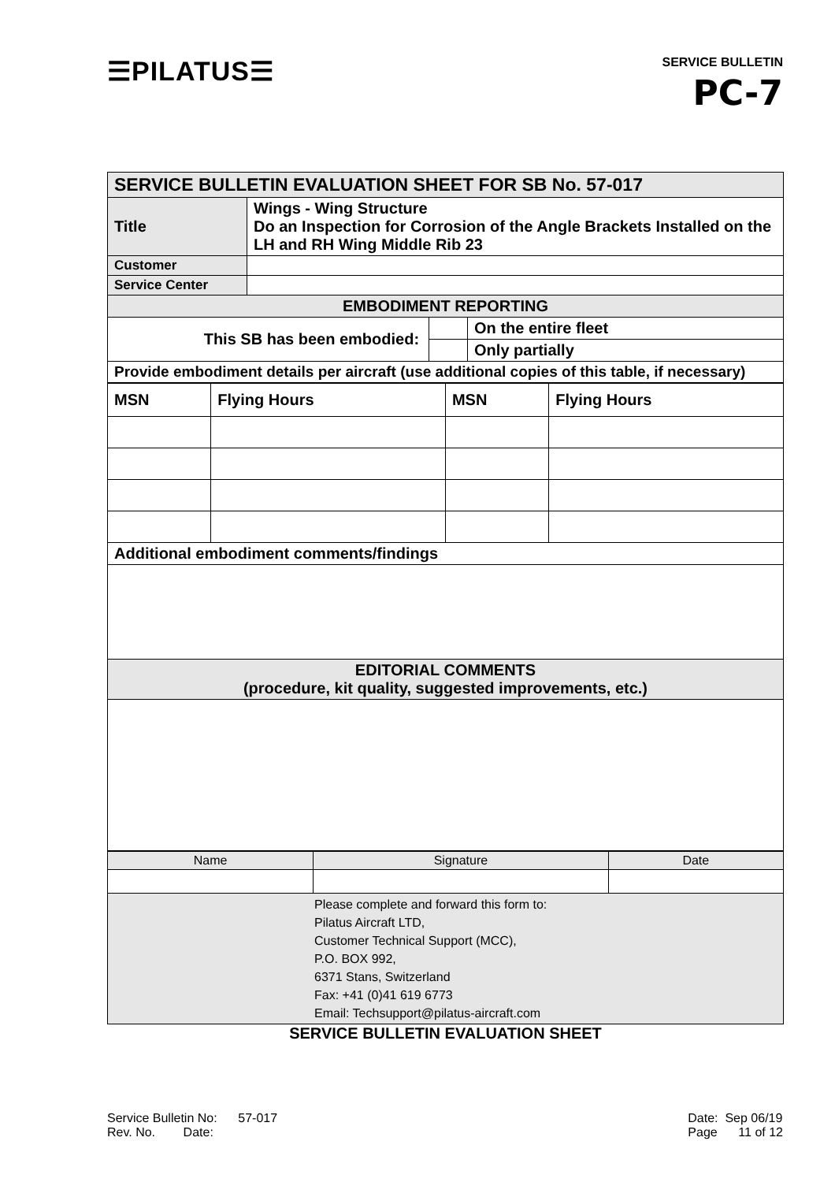☰PILATUS☰
SERVICE BULLETIN
PC-7
| SERVICE BULLETIN EVALUATION SHEET FOR SB No. 57-017 | | | |
| Title | Wings - Wing Structure Do an Inspection for Corrosion of the Angle Brackets Installed on the LH and RH Wing Middle Rib 23 | | |
| Customer | | | |
| Service Center | | | |
| EMBODIMENT REPORTING | | | |
| This SB has been embodied: | | | On the entire fleet |
| | | | Only partially |
| Provide embodiment details per aircraft (use additional copies of this table, if necessary) | | | |
| MSN | Flying Hours | MSN | Flying Hours |
| Additional embodiment comments/findings | | | |
| EDITORIAL COMMENTS (procedure, kit quality, suggested improvements, etc.) | | | |
| Name | Signature | Date |
| Please complete and forward this form to: Pilatus Aircraft LTD, Customer Technical Support (MCC), P.O. BOX 992, 6371 Stans, Switzerland Fax: +41 (0)41 619 6773 Email: Techsupport@pilatus-aircraft.com | | |
SERVICE BULLETIN EVALUATION SHEET
Service Bulletin No: 57-017
Rev. No. Date:
Date: Sep 06/19
Page 11 of 12